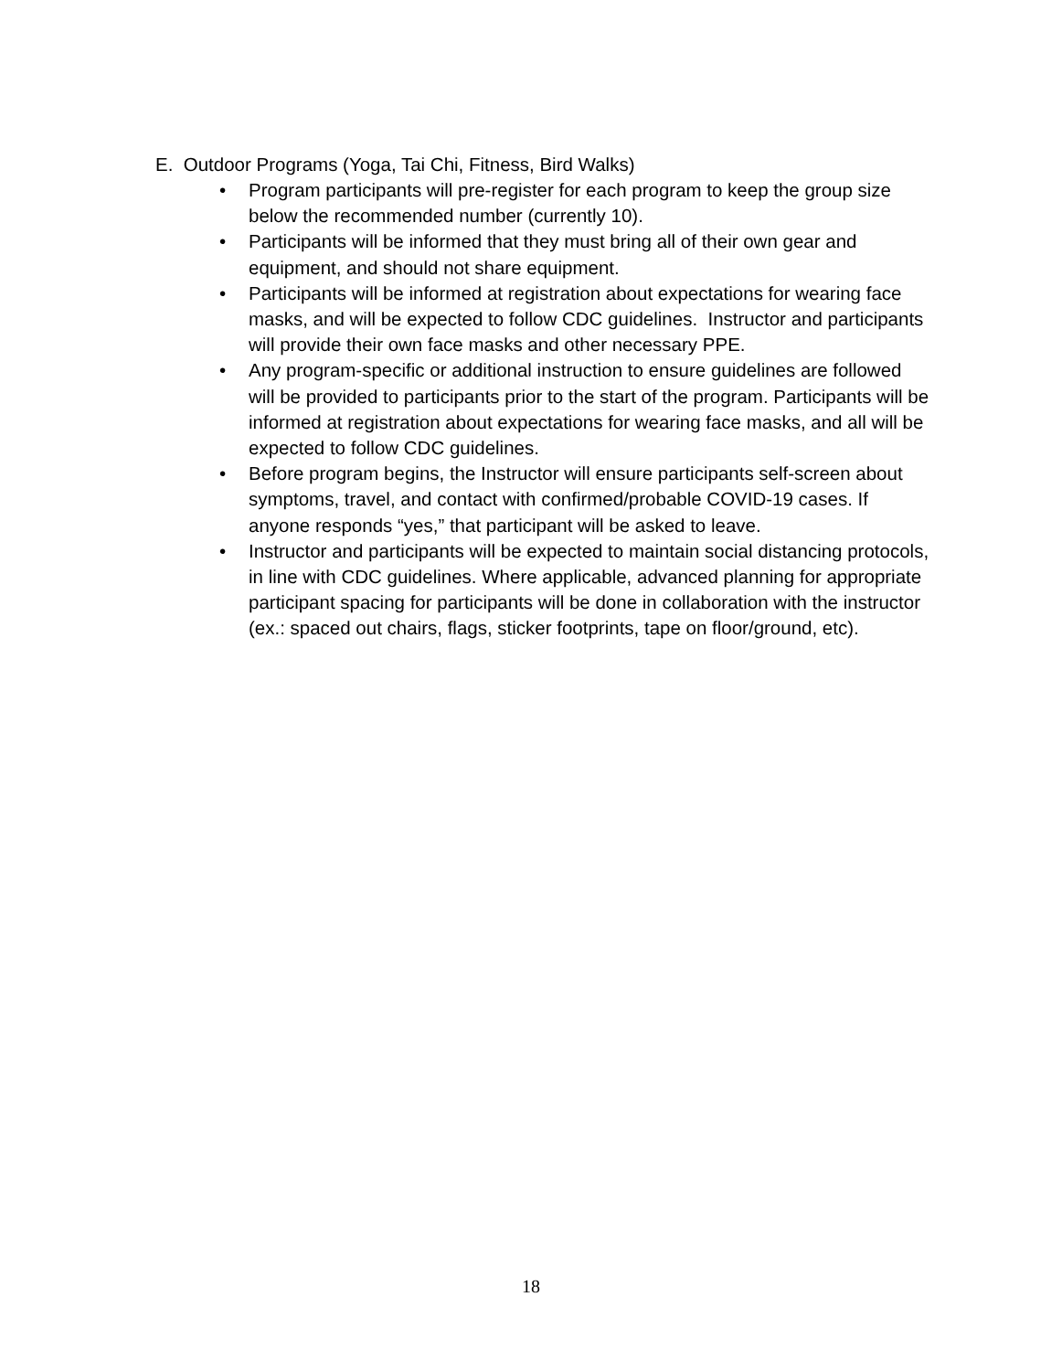E. Outdoor Programs (Yoga, Tai Chi, Fitness, Bird Walks)
• Program participants will pre-register for each program to keep the group size below the recommended number (currently 10).
• Participants will be informed that they must bring all of their own gear and equipment, and should not share equipment.
• Participants will be informed at registration about expectations for wearing face masks, and will be expected to follow CDC guidelines. Instructor and participants will provide their own face masks and other necessary PPE.
• Any program-specific or additional instruction to ensure guidelines are followed will be provided to participants prior to the start of the program. Participants will be informed at registration about expectations for wearing face masks, and all will be expected to follow CDC guidelines.
• Before program begins, the Instructor will ensure participants self-screen about symptoms, travel, and contact with confirmed/probable COVID-19 cases. If anyone responds “yes,” that participant will be asked to leave.
• Instructor and participants will be expected to maintain social distancing protocols, in line with CDC guidelines. Where applicable, advanced planning for appropriate participant spacing for participants will be done in collaboration with the instructor (ex.: spaced out chairs, flags, sticker footprints, tape on floor/ground, etc).
18